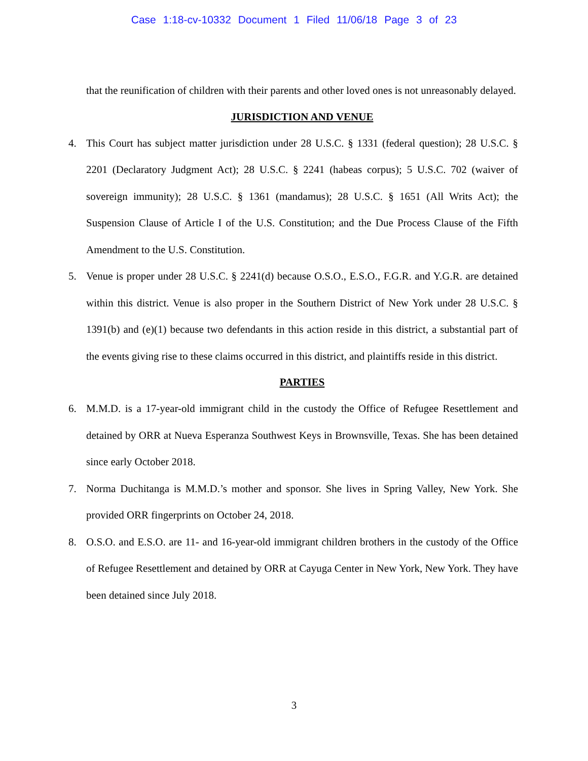Case 1:18-cv-10332 Document 1 Filed 11/06/18 Page 3 of 23
that the reunification of children with their parents and other loved ones is not unreasonably delayed.
JURISDICTION AND VENUE
4. This Court has subject matter jurisdiction under 28 U.S.C. § 1331 (federal question); 28 U.S.C. § 2201 (Declaratory Judgment Act); 28 U.S.C. § 2241 (habeas corpus); 5 U.S.C. 702 (waiver of sovereign immunity); 28 U.S.C. § 1361 (mandamus); 28 U.S.C. § 1651 (All Writs Act); the Suspension Clause of Article I of the U.S. Constitution; and the Due Process Clause of the Fifth Amendment to the U.S. Constitution.
5. Venue is proper under 28 U.S.C. § 2241(d) because O.S.O., E.S.O., F.G.R. and Y.G.R. are detained within this district. Venue is also proper in the Southern District of New York under 28 U.S.C. § 1391(b) and (e)(1) because two defendants in this action reside in this district, a substantial part of the events giving rise to these claims occurred in this district, and plaintiffs reside in this district.
PARTIES
6. M.M.D. is a 17-year-old immigrant child in the custody the Office of Refugee Resettlement and detained by ORR at Nueva Esperanza Southwest Keys in Brownsville, Texas. She has been detained since early October 2018.
7. Norma Duchitanga is M.M.D.’s mother and sponsor. She lives in Spring Valley, New York. She provided ORR fingerprints on October 24, 2018.
8. O.S.O. and E.S.O. are 11- and 16-year-old immigrant children brothers in the custody of the Office of Refugee Resettlement and detained by ORR at Cayuga Center in New York, New York. They have been detained since July 2018.
3